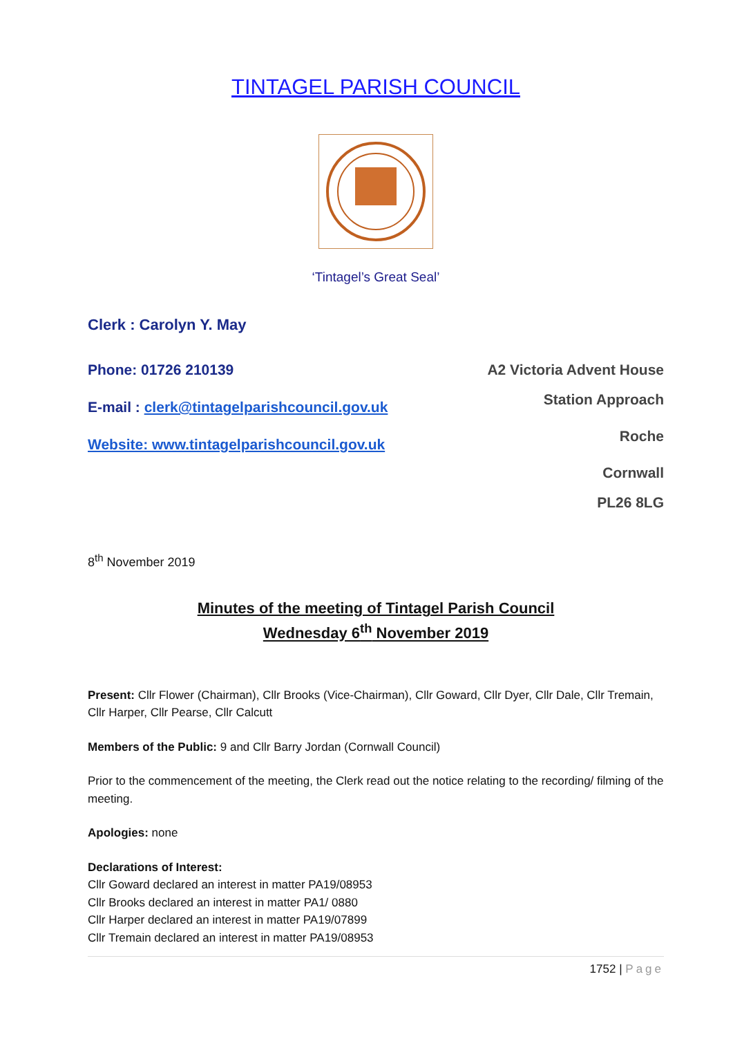TINTAGEL PARISH COUNCIL
‘Tintagel’s Great Seal’
Clerk : Carolyn Y. May
Phone: 01726 210139
E-mail : clerk@tintagelparishcouncil.gov.uk
Website: www.tintagelparishcouncil.gov.uk
A2 Victoria Advent House
Station Approach
Roche
Cornwall
PL26 8LG
8<sup>th</sup> November 2019
Minutes of the meeting of Tintagel Parish Council
Wednesday 6<sup>th</sup> November 2019
Present: Cllr Flower (Chairman), Cllr Brooks (Vice-Chairman), Cllr Goward, Cllr Dyer, Cllr Dale, Cllr Tremain, Cllr Harper, Cllr Pearse, Cllr Calcutt
Members of the Public: 9 and Cllr Barry Jordan (Cornwall Council)
Prior to the commencement of the meeting, the Clerk read out the notice relating to the recording/ filming of the meeting.
Apologies: none
Declarations of Interest:
Cllr Goward declared an interest in matter PA19/08953
Cllr Brooks declared an interest in matter PA1/ 0880
Cllr Harper declared an interest in matter PA19/07899
Cllr Tremain declared an interest in matter PA19/08953
1752 | Page